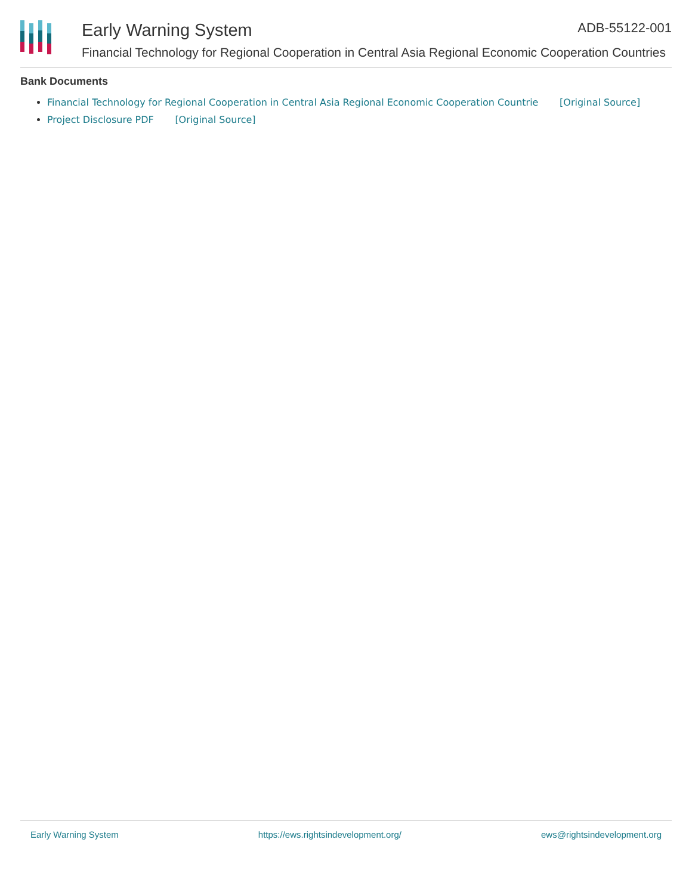Early Warning System ADB-55122-001
Financial Technology for Regional Cooperation in Central Asia Regional Economic Cooperation Countries
Bank Documents
Financial Technology for Regional Cooperation in Central Asia Regional Economic Cooperation Countrie [Original Source]
Project Disclosure PDF [Original Source]
Early Warning System https://ews.rightsindevelopment.org/ ews@rightsindevelopment.org